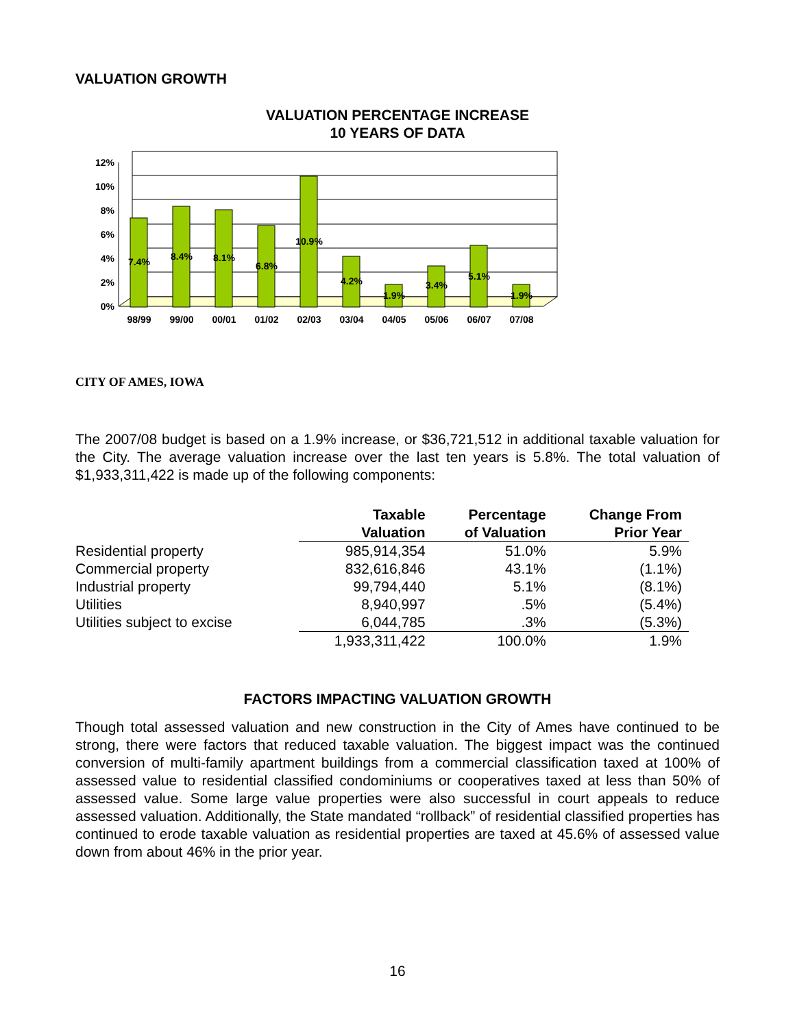VALUATION GROWTH
VALUATION PERCENTAGE INCREASE
10 YEARS OF DATA
12%
10%
8%
6%
4%
2%
0%
98/99
99/00
00/01
01/02
02/03
03/04
04/05
05/06
06/07
07/08
7.4%
8.4%
8.1%
6.8%
10.9%
4.2%
1.9%
3.4%
5.1%
1.9%
CITY OF AMES, IOWA
The 2007/08 budget is based on a 1.9% increase, or $36,721,512 in additional taxable valuation for the City. The average valuation increase over the last ten years is 5.8%. The total valuation of $1,933,311,422 is made up of the following components:
| | Taxable Valuation | Percentage of Valuation | Change From Prior Year |
| --- | --- | --- | --- |
| Residential property | 985,914,354 | 51.0% | 5.9% |
| Commercial property | 832,616,846 | 43.1% | (1.1%) |
| Industrial property | 99,794,440 | 5.1% | (8.1%) |
| Utilities | 8,940,997 | .5% | (5.4%) |
| Utilities subject to excise | 6,044,785 | .3% | (5.3%) |
| | 1,933,311,422 | 100.0% | 1.9% |
FACTORS IMPACTING VALUATION GROWTH
Though total assessed valuation and new construction in the City of Ames have continued to be strong, there were factors that reduced taxable valuation. The biggest impact was the continued conversion of multi-family apartment buildings from a commercial classification taxed at 100% of assessed value to residential classified condominiums or cooperatives taxed at less than 50% of assessed value. Some large value properties were also successful in court appeals to reduce assessed valuation. Additionally, the State mandated “rollback” of residential classified properties has continued to erode taxable valuation as residential properties are taxed at 45.6% of assessed value down from about 46% in the prior year.
16